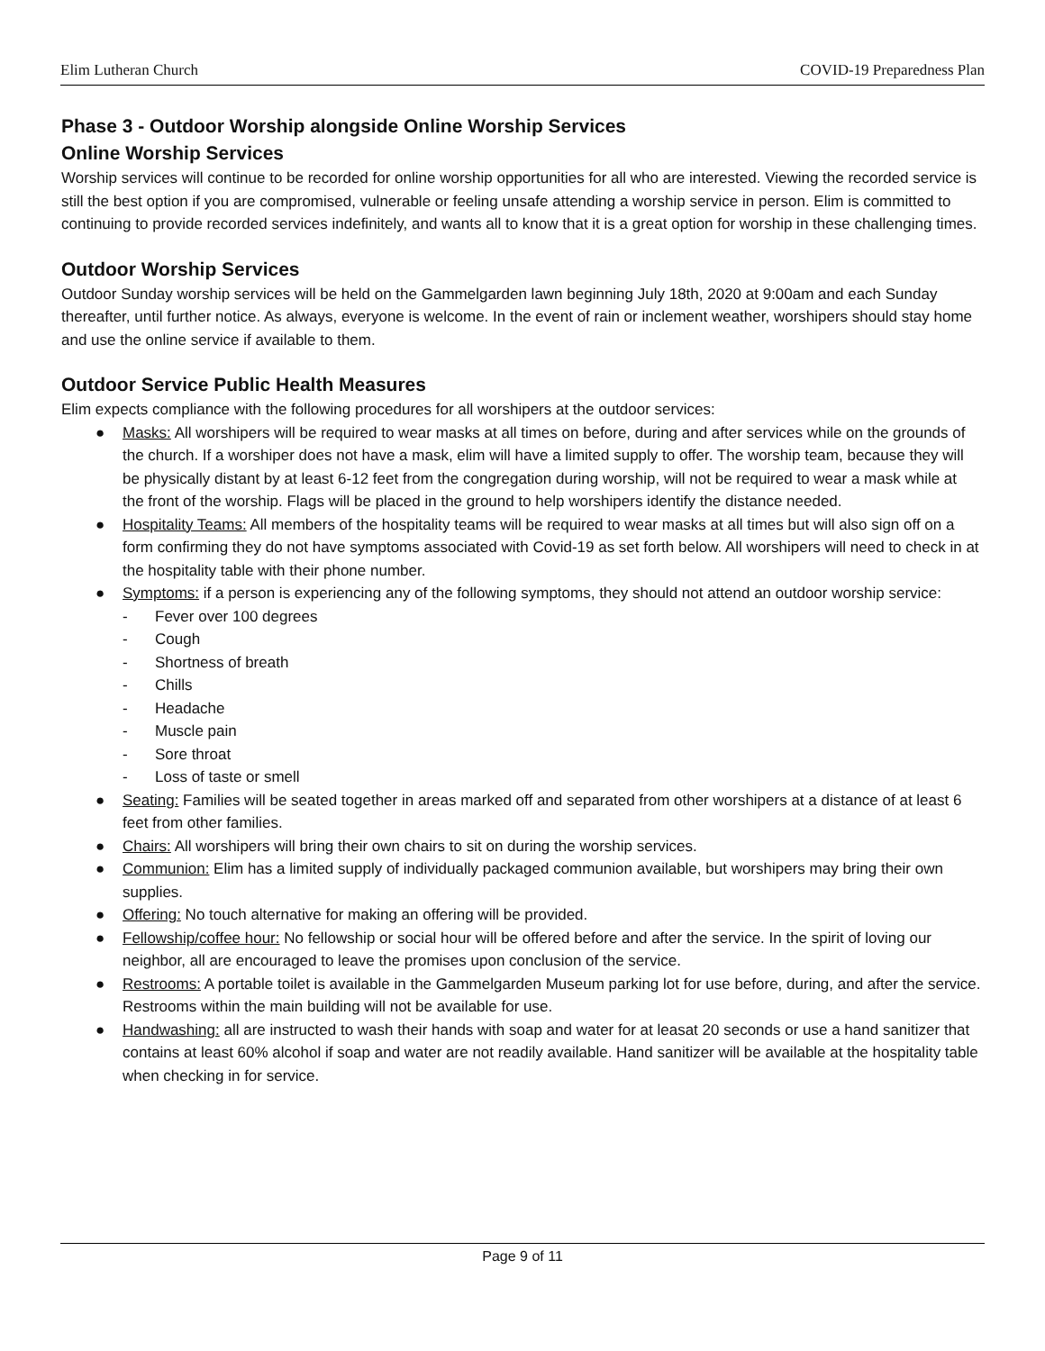Elim Lutheran Church COVID-19 Preparedness Plan
Phase 3 - Outdoor Worship alongside Online Worship Services
Online Worship Services
Worship services will continue to be recorded for online worship opportunities for all who are interested. Viewing the recorded service is still the best option if you are compromised, vulnerable or feeling unsafe attending a worship service in person. Elim is committed to continuing to provide recorded services indefinitely, and wants all to know that it is a great option for worship in these challenging times.
Outdoor Worship Services
Outdoor Sunday worship services will be held on the Gammelgarden lawn beginning July 18th, 2020 at 9:00am and each Sunday thereafter, until further notice. As always, everyone is welcome. In the event of rain or inclement weather, worshipers should stay home and use the online service if available to them.
Outdoor Service Public Health Measures
Elim expects compliance with the following procedures for all worshipers at the outdoor services:
● Masks: All worshipers will be required to wear masks at all times on before, during and after services while on the grounds of the church. If a worshiper does not have a mask, elim will have a limited supply to offer. The worship team, because they will be physically distant by at least 6-12 feet from the congregation during worship, will not be required to wear a mask while at the front of the worship. Flags will be placed in the ground to help worshipers identify the distance needed.
● Hospitality Teams: All members of the hospitality teams will be required to wear masks at all times but will also sign off on a form confirming they do not have symptoms associated with Covid-19 as set forth below. All worshipers will need to check in at the hospitality table with their phone number.
● Symptoms: if a person is experiencing any of the following symptoms, they should not attend an outdoor worship service:
- Fever over 100 degrees
- Cough
- Shortness of breath
- Chills
- Headache
- Muscle pain
- Sore throat
- Loss of taste or smell
● Seating: Families will be seated together in areas marked off and separated from other worshipers at a distance of at least 6 feet from other families.
● Chairs: All worshipers will bring their own chairs to sit on during the worship services.
● Communion: Elim has a limited supply of individually packaged communion available, but worshipers may bring their own supplies.
● Offering: No touch alternative for making an offering will be provided.
● Fellowship/coffee hour: No fellowship or social hour will be offered before and after the service. In the spirit of loving our neighbor, all are encouraged to leave the promises upon conclusion of the service.
● Restrooms: A portable toilet is available in the Gammelgarden Museum parking lot for use before, during, and after the service. Restrooms within the main building will not be available for use.
● Handwashing: all are instructed to wash their hands with soap and water for at leasat 20 seconds or use a hand sanitizer that contains at least 60% alcohol if soap and water are not readily available. Hand sanitizer will be available at the hospitality table when checking in for service.
Page 9 of 11